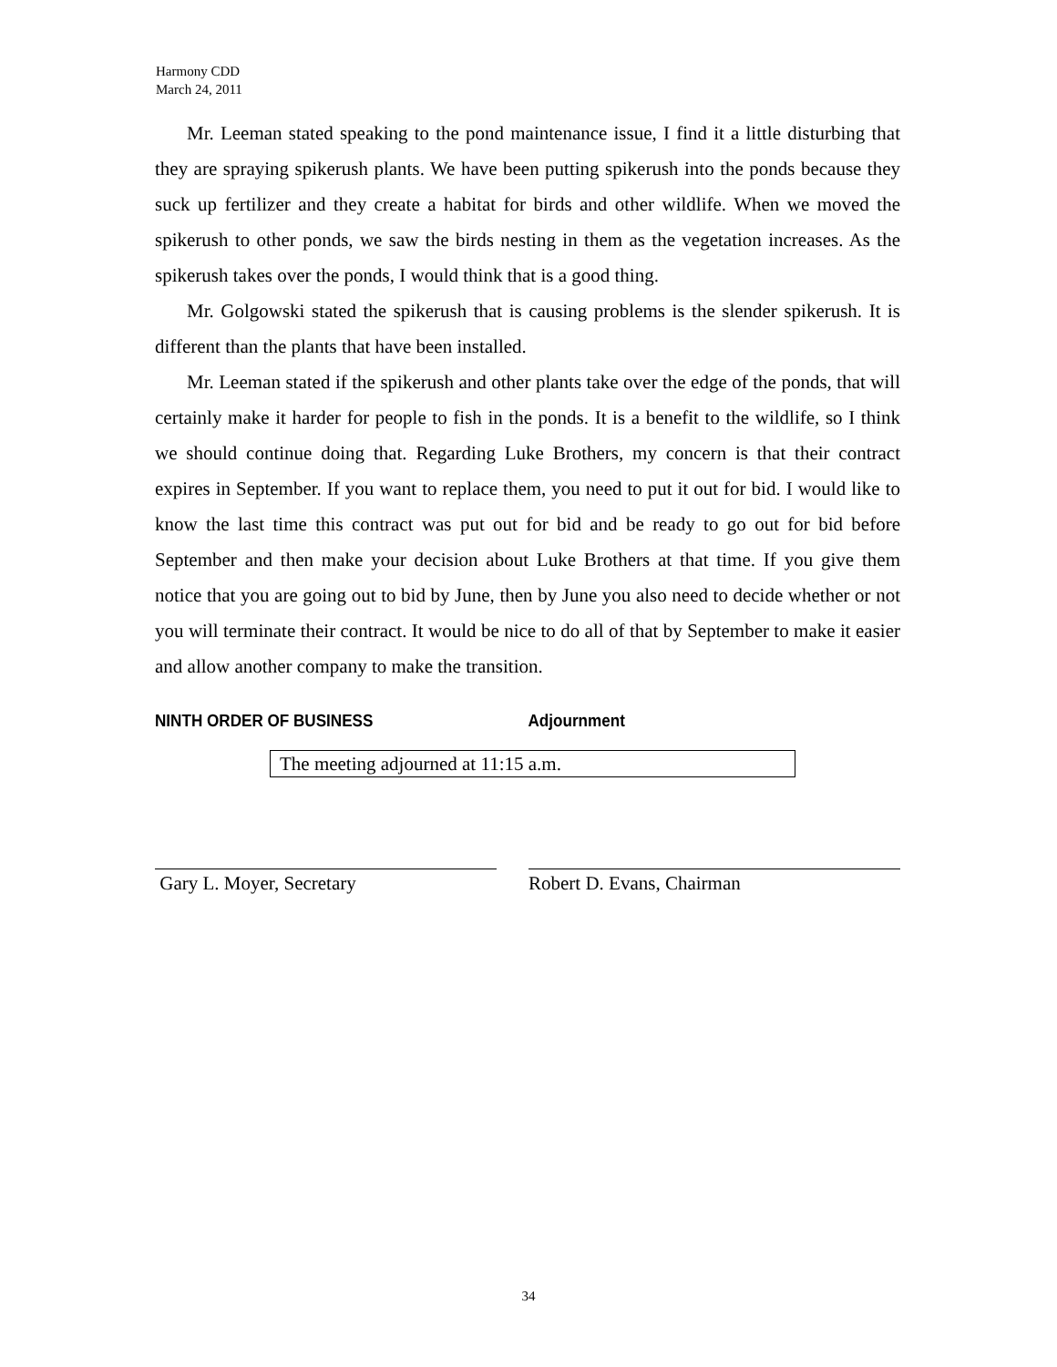Harmony CDD
March 24, 2011
Mr. Leeman stated speaking to the pond maintenance issue, I find it a little disturbing that they are spraying spikerush plants. We have been putting spikerush into the ponds because they suck up fertilizer and they create a habitat for birds and other wildlife. When we moved the spikerush to other ponds, we saw the birds nesting in them as the vegetation increases. As the spikerush takes over the ponds, I would think that is a good thing.
Mr. Golgowski stated the spikerush that is causing problems is the slender spikerush. It is different than the plants that have been installed.
Mr. Leeman stated if the spikerush and other plants take over the edge of the ponds, that will certainly make it harder for people to fish in the ponds. It is a benefit to the wildlife, so I think we should continue doing that. Regarding Luke Brothers, my concern is that their contract expires in September. If you want to replace them, you need to put it out for bid. I would like to know the last time this contract was put out for bid and be ready to go out for bid before September and then make your decision about Luke Brothers at that time. If you give them notice that you are going out to bid by June, then by June you also need to decide whether or not you will terminate their contract. It would be nice to do all of that by September to make it easier and allow another company to make the transition.
NINTH ORDER OF BUSINESS Adjournment
The meeting adjourned at 11:15 a.m.
Gary L. Moyer, Secretary Robert D. Evans, Chairman
34